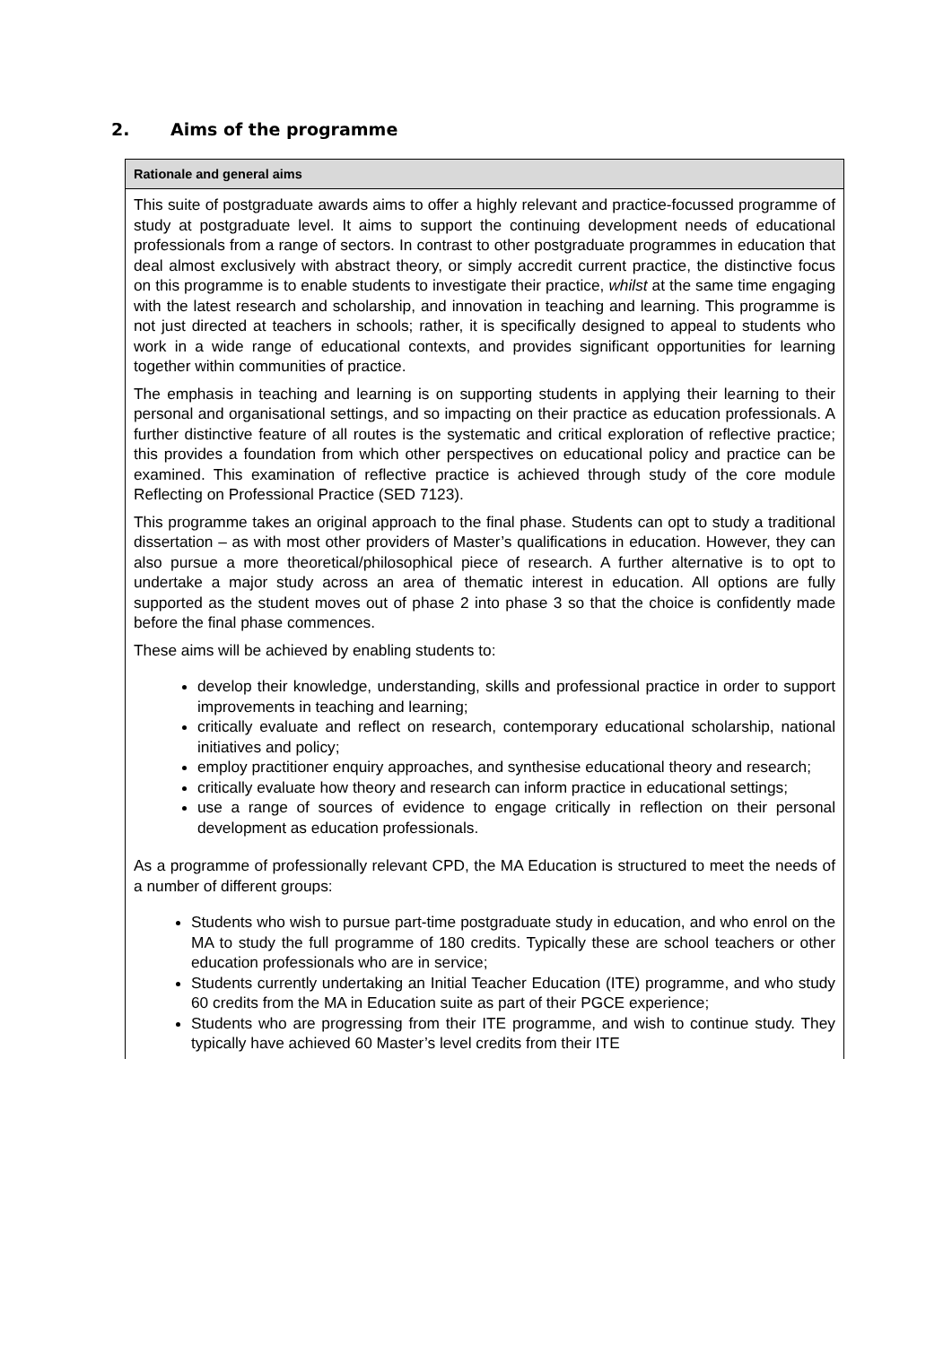2. Aims of the programme
| Rationale and general aims |
| --- |
| This suite of postgraduate awards aims to offer a highly relevant and practice-focussed programme of study at postgraduate level. It aims to support the continuing development needs of educational professionals from a range of sectors. In contrast to other postgraduate programmes in education that deal almost exclusively with abstract theory, or simply accredit current practice, the distinctive focus on this programme is to enable students to investigate their practice, whilst at the same time engaging with the latest research and scholarship, and innovation in teaching and learning. This programme is not just directed at teachers in schools; rather, it is specifically designed to appeal to students who work in a wide range of educational contexts, and provides significant opportunities for learning together within communities of practice. The emphasis in teaching and learning is on supporting students in applying their learning to their personal and organisational settings, and so impacting on their practice as education professionals. A further distinctive feature of all routes is the systematic and critical exploration of reflective practice; this provides a foundation from which other perspectives on educational policy and practice can be examined. This examination of reflective practice is achieved through study of the core module Reflecting on Professional Practice (SED 7123). This programme takes an original approach to the final phase. Students can opt to study a traditional dissertation – as with most other providers of Master’s qualifications in education. However, they can also pursue a more theoretical/philosophical piece of research. A further alternative is to opt to undertake a major study across an area of thematic interest in education. All options are fully supported as the student moves out of phase 2 into phase 3 so that the choice is confidently made before the final phase commences. These aims will be achieved by enabling students to: develop their knowledge, understanding, skills and professional practice in order to support improvements in teaching and learning; critically evaluate and reflect on research, contemporary educational scholarship, national initiatives and policy; employ practitioner enquiry approaches, and synthesise educational theory and research; critically evaluate how theory and research can inform practice in educational settings; use a range of sources of evidence to engage critically in reflection on their personal development as education professionals. As a programme of professionally relevant CPD, the MA Education is structured to meet the needs of a number of different groups: Students who wish to pursue part-time postgraduate study in education, and who enrol on the MA to study the full programme of 180 credits. Typically these are school teachers or other education professionals who are in service; Students currently undertaking an Initial Teacher Education (ITE) programme, and who study 60 credits from the MA in Education suite as part of their PGCE experience; Students who are progressing from their ITE programme, and wish to continue study. They typically have achieved 60 Master’s level credits from their ITE |